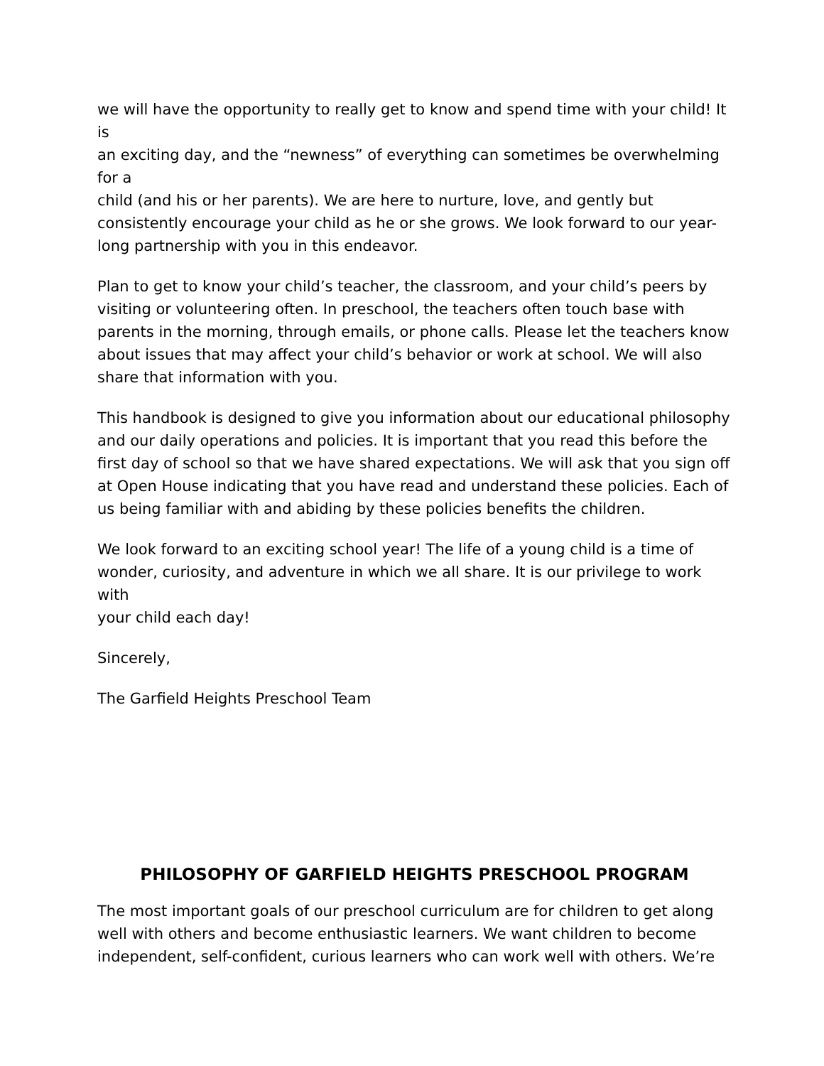we will have the opportunity to really get to know and spend time with your child! It
is
an exciting day, and the “newness” of everything can sometimes be overwhelming
for a
child (and his or her parents). We are here to nurture, love, and gently but consistently encourage your child as he or she grows. We look forward to our year-long partnership with you in this endeavor.
Plan to get to know your child’s teacher, the classroom, and your child’s peers by visiting or volunteering often. In preschool, the teachers often touch base with parents in the morning, through emails, or phone calls. Please let the teachers know about issues that may affect your child’s behavior or work at school. We will also share that information with you.
This handbook is designed to give you information about our educational philosophy and our daily operations and policies. It is important that you read this before the first day of school so that we have shared expectations. We will ask that you sign off at Open House indicating that you have read and understand these policies. Each of us being familiar with and abiding by these policies benefits the children.
We look forward to an exciting school year! The life of a young child is a time of wonder, curiosity, and adventure in which we all share. It is our privilege to work
with
your child each day!
Sincerely,
The Garfield Heights Preschool Team
PHILOSOPHY OF GARFIELD HEIGHTS PRESCHOOL PROGRAM
The most important goals of our preschool curriculum are for children to get along well with others and become enthusiastic learners. We want children to become independent, self-confident, curious learners who can work well with others. We’re